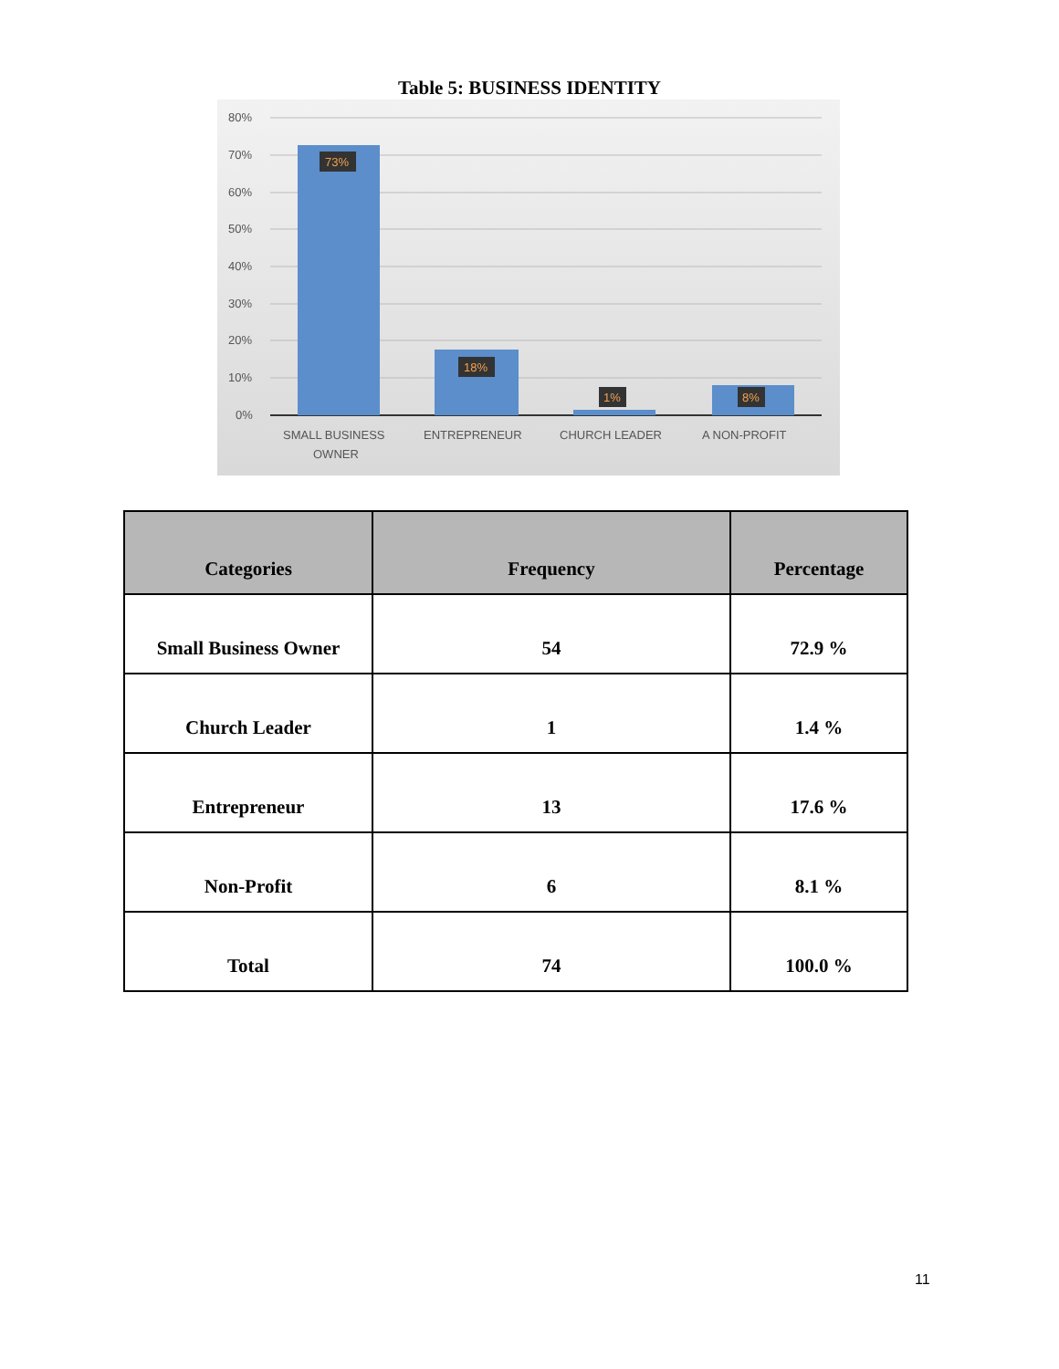Table 5: BUSINESS IDENTITY
80%
70%
60%
50%
40%
30%
20%
10%
0%
73%
18%
1%
8%
SMALL BUSINESS
OWNER
ENTREPRENEUR
CHURCH LEADER
A NON-PROFIT
| Categories | Frequency | Percentage |
| --- | --- | --- |
| Small Business Owner | 54 | 72.9 % |
| Church Leader | 1 | 1.4 % |
| Entrepreneur | 13 | 17.6 % |
| Non-Profit | 6 | 8.1 % |
| Total | 74 | 100.0 % |
11